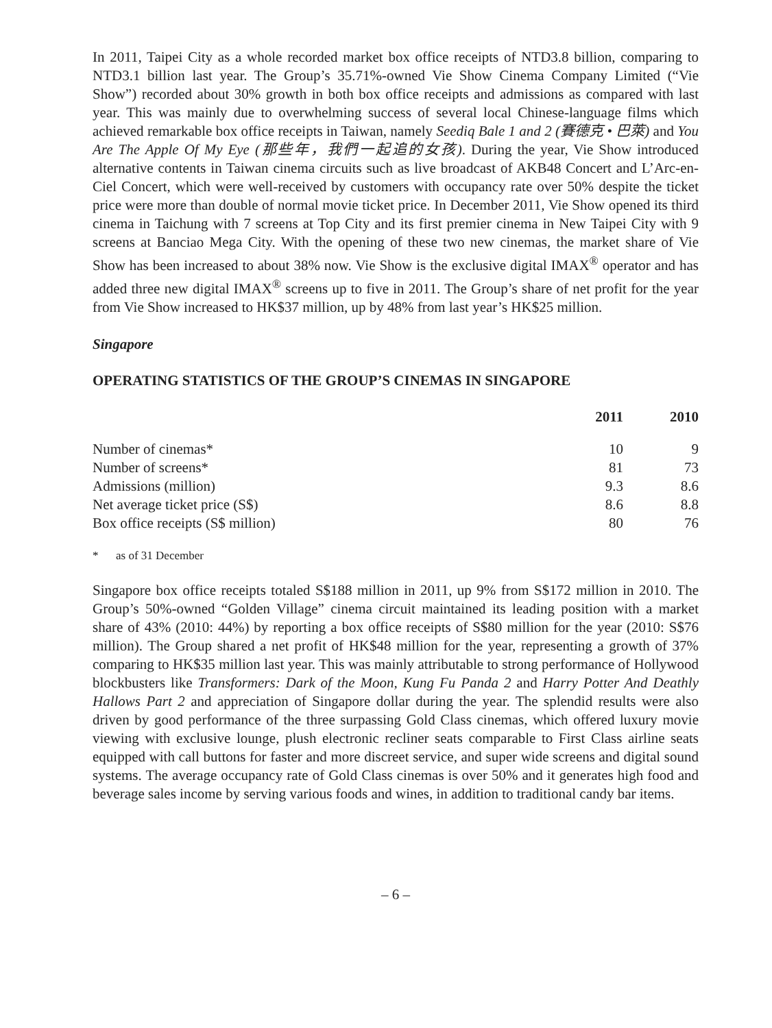In 2011, Taipei City as a whole recorded market box office receipts of NTD3.8 billion, comparing to NTD3.1 billion last year. The Group’s 35.71%-owned Vie Show Cinema Company Limited (“Vie Show”) recorded about 30% growth in both box office receipts and admissions as compared with last year. This was mainly due to overwhelming success of several local Chinese-language films which achieved remarkable box office receipts in Taiwan, namely Seediq Bale 1 and 2 (賽德克 • 巴萊) and You Are The Apple Of My Eye (那些年，我們一起追的女孩). During the year, Vie Show introduced alternative contents in Taiwan cinema circuits such as live broadcast of AKB48 Concert and L’Arc-en-Ciel Concert, which were well-received by customers with occupancy rate over 50% despite the ticket price were more than double of normal movie ticket price. In December 2011, Vie Show opened its third cinema in Taichung with 7 screens at Top City and its first premier cinema in New Taipei City with 9 screens at Banciao Mega City. With the opening of these two new cinemas, the market share of Vie Show has been increased to about 38% now. Vie Show is the exclusive digital IMAX<sup>®</sup> operator and has added three new digital IMAX<sup>®</sup> screens up to five in 2011. The Group’s share of net profit for the year from Vie Show increased to HK$37 million, up by 48% from last year’s HK$25 million.
Singapore
OPERATING STATISTICS OF THE GROUP’S CINEMAS IN SINGAPORE
| | 2011 | 2010 |
| --- | --- | --- |
| Number of cinemas* | 10 | 9 |
| Number of screens* | 81 | 73 |
| Admissions (million) | 9.3 | 8.6 |
| Net average ticket price (S$) | 8.6 | 8.8 |
| Box office receipts (S$ million) | 80 | 76 |
* as of 31 December
Singapore box office receipts totaled S$188 million in 2011, up 9% from S$172 million in 2010. The Group’s 50%-owned “Golden Village” cinema circuit maintained its leading position with a market share of 43% (2010: 44%) by reporting a box office receipts of S$80 million for the year (2010: S$76 million). The Group shared a net profit of HK$48 million for the year, representing a growth of 37% comparing to HK$35 million last year. This was mainly attributable to strong performance of Hollywood blockbusters like Transformers: Dark of the Moon, Kung Fu Panda 2 and Harry Potter And Deathly Hallows Part 2 and appreciation of Singapore dollar during the year. The splendid results were also driven by good performance of the three surpassing Gold Class cinemas, which offered luxury movie viewing with exclusive lounge, plush electronic recliner seats comparable to First Class airline seats equipped with call buttons for faster and more discreet service, and super wide screens and digital sound systems. The average occupancy rate of Gold Class cinemas is over 50% and it generates high food and beverage sales income by serving various foods and wines, in addition to traditional candy bar items.
– 6 –